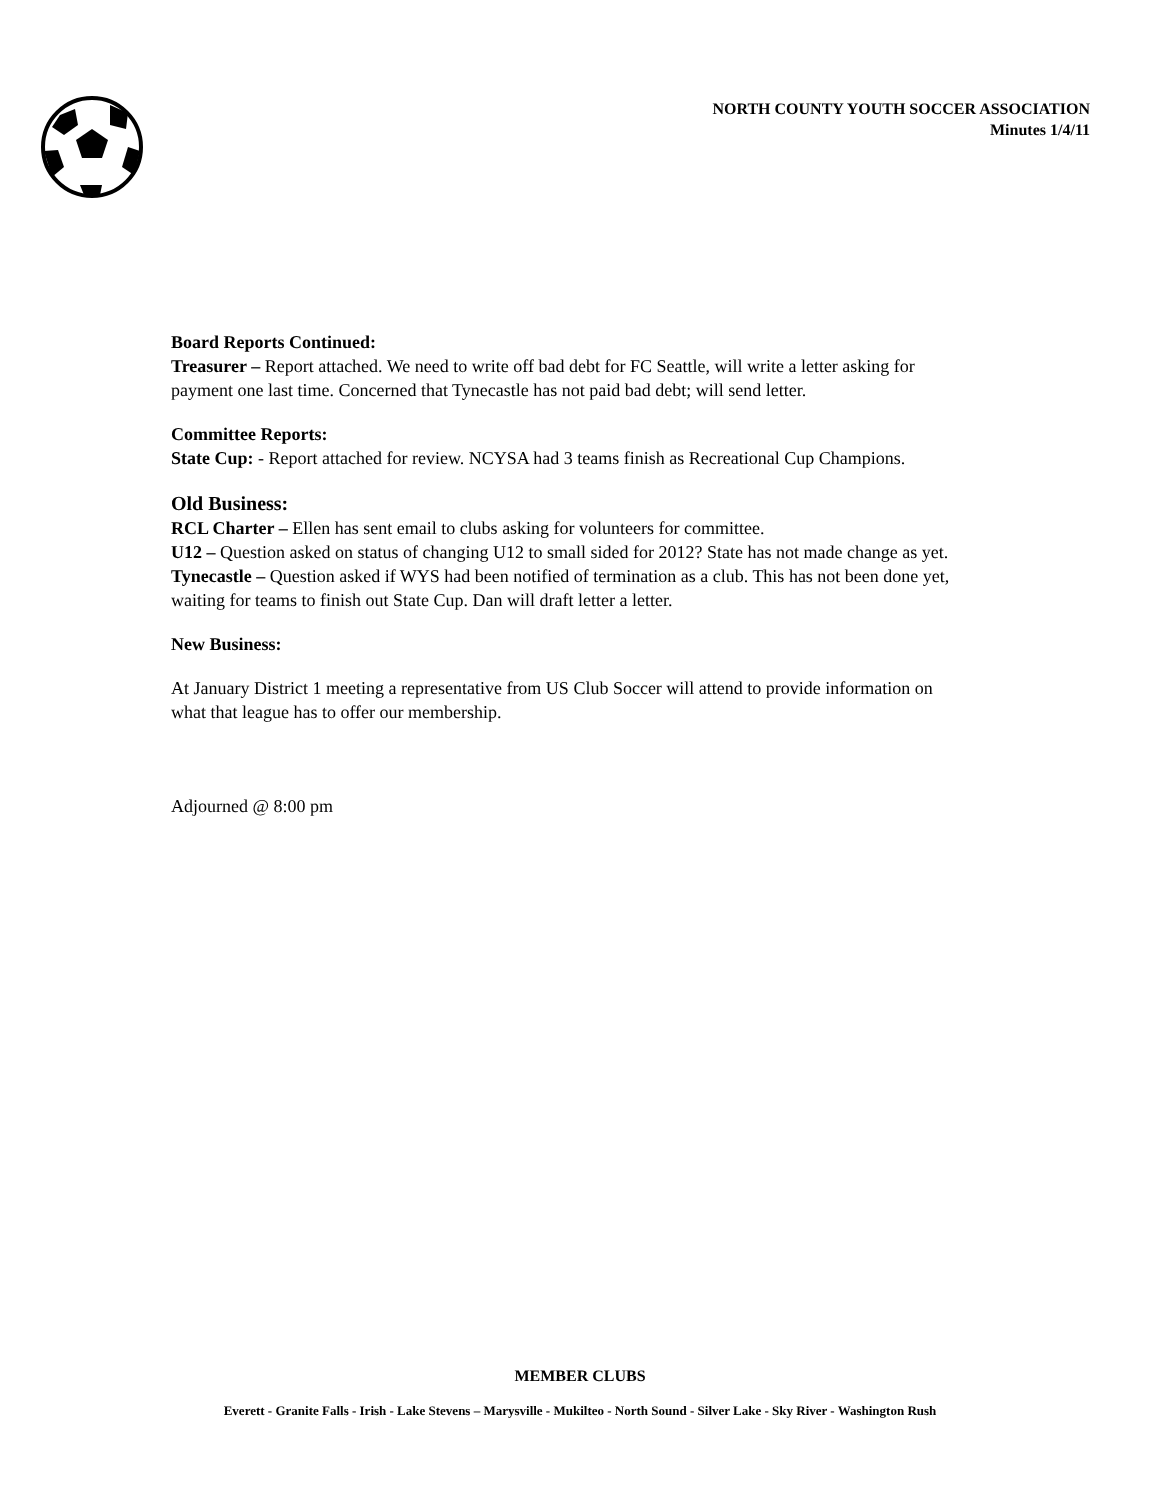NORTH COUNTY YOUTH SOCCER ASSOCIATION
Minutes 1/4/11
Board Reports Continued:
Treasurer – Report attached. We need to write off bad debt for FC Seattle, will write a letter asking for payment one last time. Concerned that Tynecastle has not paid bad debt; will send letter.
Committee Reports:
State Cup: - Report attached for review. NCYSA had 3 teams finish as Recreational Cup Champions.
Old Business:
RCL Charter – Ellen has sent email to clubs asking for volunteers for committee.
U12 – Question asked on status of changing U12 to small sided for 2012? State has not made change as yet.
Tynecastle – Question asked if WYS had been notified of termination as a club. This has not been done yet, waiting for teams to finish out State Cup. Dan will draft letter a letter.
New Business:
At January District 1 meeting a representative from US Club Soccer will attend to provide information on what that league has to offer our membership.
Adjourned @ 8:00 pm
MEMBER CLUBS
Everett - Granite Falls - Irish - Lake Stevens – Marysville - Mukilteo - North Sound - Silver Lake - Sky River - Washington Rush